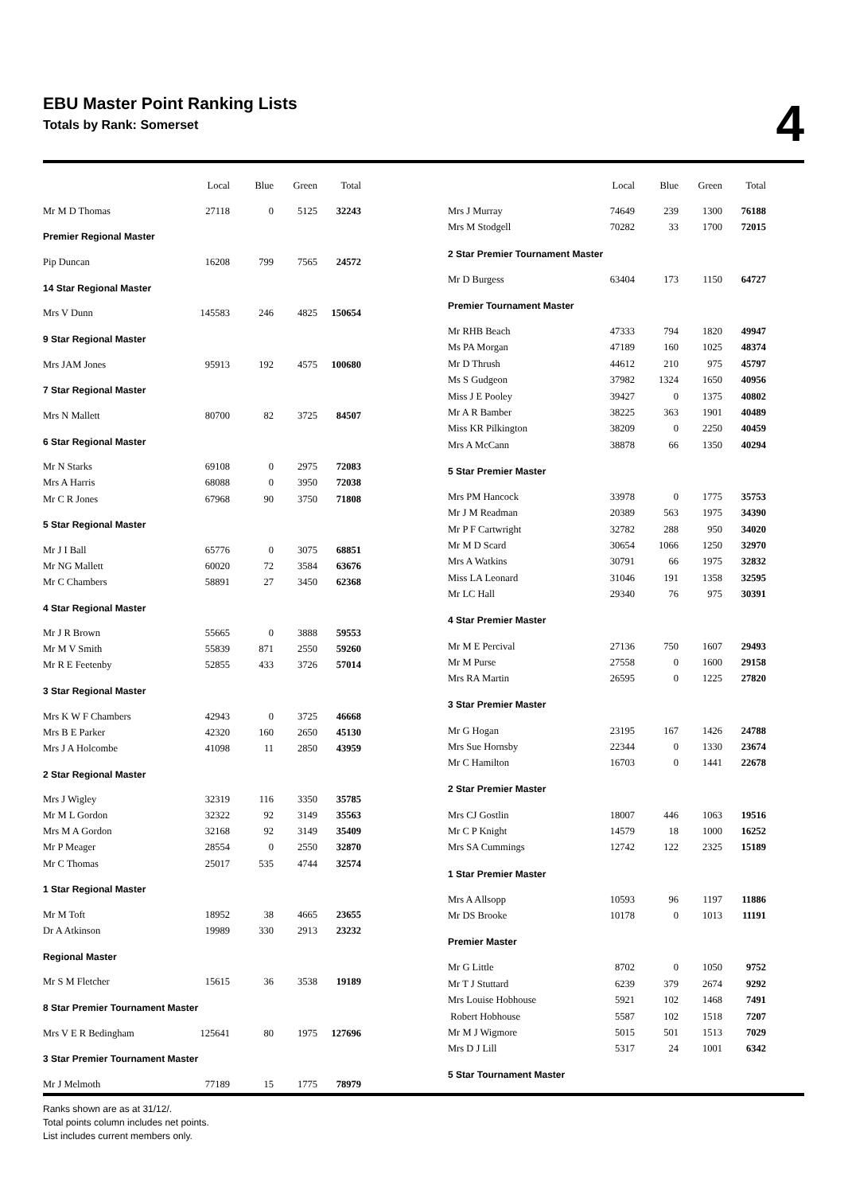EBU Master Point Ranking Lists
Totals by Rank: Somerset
4
| | Local | Blue | Green | Total |
| --- | --- | --- | --- | --- |
| Mr M D Thomas | 27118 | 0 | 5125 | 32243 |
| Premier Regional Master | | | | |
| Pip Duncan | 16208 | 799 | 7565 | 24572 |
| 14 Star Regional Master | | | | |
| Mrs V Dunn | 145583 | 246 | 4825 | 150654 |
| 9 Star Regional Master | | | | |
| Mrs JAM Jones | 95913 | 192 | 4575 | 100680 |
| 7 Star Regional Master | | | | |
| Mrs N Mallett | 80700 | 82 | 3725 | 84507 |
| 6 Star Regional Master | | | | |
| Mr N Starks | 69108 | 0 | 2975 | 72083 |
| Mrs A Harris | 68088 | 0 | 3950 | 72038 |
| Mr C R Jones | 67968 | 90 | 3750 | 71808 |
| 5 Star Regional Master | | | | |
| Mr J I Ball | 65776 | 0 | 3075 | 68851 |
| Mr NG Mallett | 60020 | 72 | 3584 | 63676 |
| Mr C Chambers | 58891 | 27 | 3450 | 62368 |
| 4 Star Regional Master | | | | |
| Mr J R Brown | 55665 | 0 | 3888 | 59553 |
| Mr M V Smith | 55839 | 871 | 2550 | 59260 |
| Mr R E Feetenby | 52855 | 433 | 3726 | 57014 |
| 3 Star Regional Master | | | | |
| Mrs K W F Chambers | 42943 | 0 | 3725 | 46668 |
| Mrs B E Parker | 42320 | 160 | 2650 | 45130 |
| Mrs J A Holcombe | 41098 | 11 | 2850 | 43959 |
| 2 Star Regional Master | | | | |
| Mrs J Wigley | 32319 | 116 | 3350 | 35785 |
| Mr M L Gordon | 32322 | 92 | 3149 | 35563 |
| Mrs M A Gordon | 32168 | 92 | 3149 | 35409 |
| Mr P Meager | 28554 | 0 | 2550 | 32870 |
| Mr C Thomas | 25017 | 535 | 4744 | 32574 |
| 1 Star Regional Master | | | | |
| Mr M Toft | 18952 | 38 | 4665 | 23655 |
| Dr A Atkinson | 19989 | 330 | 2913 | 23232 |
| Regional Master | | | | |
| Mr S M Fletcher | 15615 | 36 | 3538 | 19189 |
| 8 Star Premier Tournament Master | | | | |
| Mrs V E R Bedingham | 125641 | 80 | 1975 | 127696 |
| 3 Star Premier Tournament Master | | | | |
| Mr J Melmoth | 77189 | 15 | 1775 | 78979 |
| | Local | Blue | Green | Total |
| --- | --- | --- | --- | --- |
| Mrs J Murray | 74649 | 239 | 1300 | 76188 |
| Mrs M Stodgell | 70282 | 33 | 1700 | 72015 |
| 2 Star Premier Tournament Master | | | | |
| Mr D Burgess | 63404 | 173 | 1150 | 64727 |
| Premier Tournament Master | | | | |
| Mr RHB Beach | 47333 | 794 | 1820 | 49947 |
| Ms PA Morgan | 47189 | 160 | 1025 | 48374 |
| Mr D Thrush | 44612 | 210 | 975 | 45797 |
| Ms S Gudgeon | 37982 | 1324 | 1650 | 40956 |
| Miss J E Pooley | 39427 | 0 | 1375 | 40802 |
| Mr A R Bamber | 38225 | 363 | 1901 | 40489 |
| Miss KR Pilkington | 38209 | 0 | 2250 | 40459 |
| Mrs A McCann | 38878 | 66 | 1350 | 40294 |
| 5 Star Premier Master | | | | |
| Mrs PM Hancock | 33978 | 0 | 1775 | 35753 |
| Mr J M Readman | 20389 | 563 | 1975 | 34390 |
| Mr P F Cartwright | 32782 | 288 | 950 | 34020 |
| Mr M D Scard | 30654 | 1066 | 1250 | 32970 |
| Mrs A Watkins | 30791 | 66 | 1975 | 32832 |
| Miss LA Leonard | 31046 | 191 | 1358 | 32595 |
| Mr LC Hall | 29340 | 76 | 975 | 30391 |
| 4 Star Premier Master | | | | |
| Mr M E Percival | 27136 | 750 | 1607 | 29493 |
| Mr M Purse | 27558 | 0 | 1600 | 29158 |
| Mrs RA Martin | 26595 | 0 | 1225 | 27820 |
| 3 Star Premier Master | | | | |
| Mr G Hogan | 23195 | 167 | 1426 | 24788 |
| Mrs Sue Hornsby | 22344 | 0 | 1330 | 23674 |
| Mr C Hamilton | 16703 | 0 | 1441 | 22678 |
| 2 Star Premier Master | | | | |
| Mrs CJ Gostlin | 18007 | 446 | 1063 | 19516 |
| Mr C P Knight | 14579 | 18 | 1000 | 16252 |
| Mrs SA Cummings | 12742 | 122 | 2325 | 15189 |
| 1 Star Premier Master | | | | |
| Mrs A Allsopp | 10593 | 96 | 1197 | 11886 |
| Mr DS Brooke | 10178 | 0 | 1013 | 11191 |
| Premier Master | | | | |
| Mr G Little | 8702 | 0 | 1050 | 9752 |
| Mr T J Stuttard | 6239 | 379 | 2674 | 9292 |
| Mrs Louise Hobhouse | 5921 | 102 | 1468 | 7491 |
| Robert Hobhouse | 5587 | 102 | 1518 | 7207 |
| Mr M J Wigmore | 5015 | 501 | 1513 | 7029 |
| Mrs D J Lill | 5317 | 24 | 1001 | 6342 |
| 5 Star Tournament Master | | | | |
Ranks shown are as at 31/12/.
Total points column includes net points.
List includes current members only.